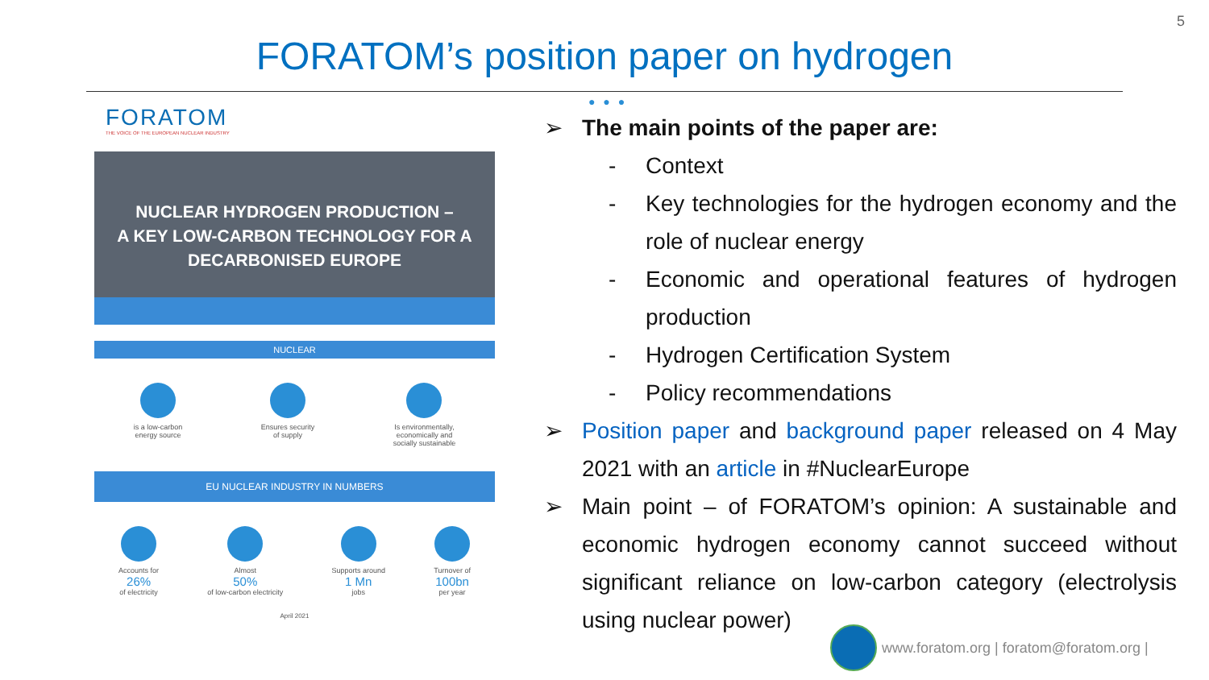5
FORATOM’s position paper on hydrogen
● ● ●
FORATOM
THE VOICE OF THE EUROPEAN NUCLEAR INDUSTRY
NUCLEAR HYDROGEN PRODUCTION –
A KEY LOW-CARBON TECHNOLOGY FOR A
DECARBONISED EUROPE
NUCLEAR
is a low-carbon
energy source
Ensures security
of supply
Is environmentally,
economically and
socially sustainable
EU NUCLEAR INDUSTRY IN NUMBERS
Accounts for
26%
of electricity
Almost
50%
of low-carbon electricity
Supports around
1 Mn
jobs
Turnover of
100bn
per year
April 2021
➢ The main points of the paper are:
- Context
- Key technologies for the hydrogen economy and the role of nuclear energy
- Economic and operational features of hydrogen production
- Hydrogen Certification System
- Policy recommendations
➢ Position paper and background paper released on 4 May 2021 with an article in #NuclearEurope
➢ Main point – of FORATOM’s opinion: A sustainable and economic hydrogen economy cannot succeed without significant reliance on low-carbon category (electrolysis using nuclear power)
www.foratom.org | foratom@foratom.org |